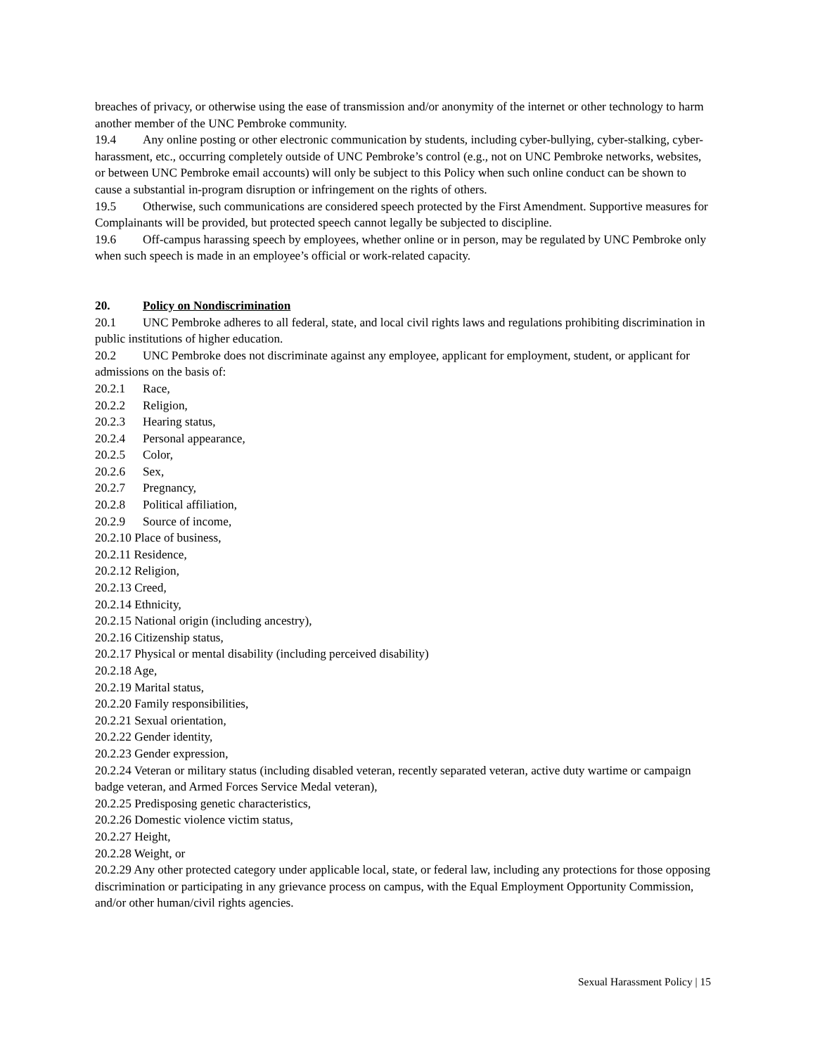breaches of privacy, or otherwise using the ease of transmission and/or anonymity of the internet or other technology to harm another member of the UNC Pembroke community.
19.4 Any online posting or other electronic communication by students, including cyber-bullying, cyber-stalking, cyber-harassment, etc., occurring completely outside of UNC Pembroke’s control (e.g., not on UNC Pembroke networks, websites, or between UNC Pembroke email accounts) will only be subject to this Policy when such online conduct can be shown to cause a substantial in-program disruption or infringement on the rights of others.
19.5 Otherwise, such communications are considered speech protected by the First Amendment. Supportive measures for Complainants will be provided, but protected speech cannot legally be subjected to discipline.
19.6 Off-campus harassing speech by employees, whether online or in person, may be regulated by UNC Pembroke only when such speech is made in an employee’s official or work-related capacity.
20. Policy on Nondiscrimination
20.1 UNC Pembroke adheres to all federal, state, and local civil rights laws and regulations prohibiting discrimination in public institutions of higher education.
20.2 UNC Pembroke does not discriminate against any employee, applicant for employment, student, or applicant for admissions on the basis of:
20.2.1 Race,
20.2.2 Religion,
20.2.3 Hearing status,
20.2.4 Personal appearance,
20.2.5 Color,
20.2.6 Sex,
20.2.7 Pregnancy,
20.2.8 Political affiliation,
20.2.9 Source of income,
20.2.10 Place of business,
20.2.11 Residence,
20.2.12 Religion,
20.2.13 Creed,
20.2.14 Ethnicity,
20.2.15 National origin (including ancestry),
20.2.16 Citizenship status,
20.2.17 Physical or mental disability (including perceived disability)
20.2.18 Age,
20.2.19 Marital status,
20.2.20 Family responsibilities,
20.2.21 Sexual orientation,
20.2.22 Gender identity,
20.2.23 Gender expression,
20.2.24 Veteran or military status (including disabled veteran, recently separated veteran, active duty wartime or campaign badge veteran, and Armed Forces Service Medal veteran),
20.2.25 Predisposing genetic characteristics,
20.2.26 Domestic violence victim status,
20.2.27 Height,
20.2.28 Weight, or
20.2.29 Any other protected category under applicable local, state, or federal law, including any protections for those opposing discrimination or participating in any grievance process on campus, with the Equal Employment Opportunity Commission, and/or other human/civil rights agencies.
Sexual Harassment Policy | 15